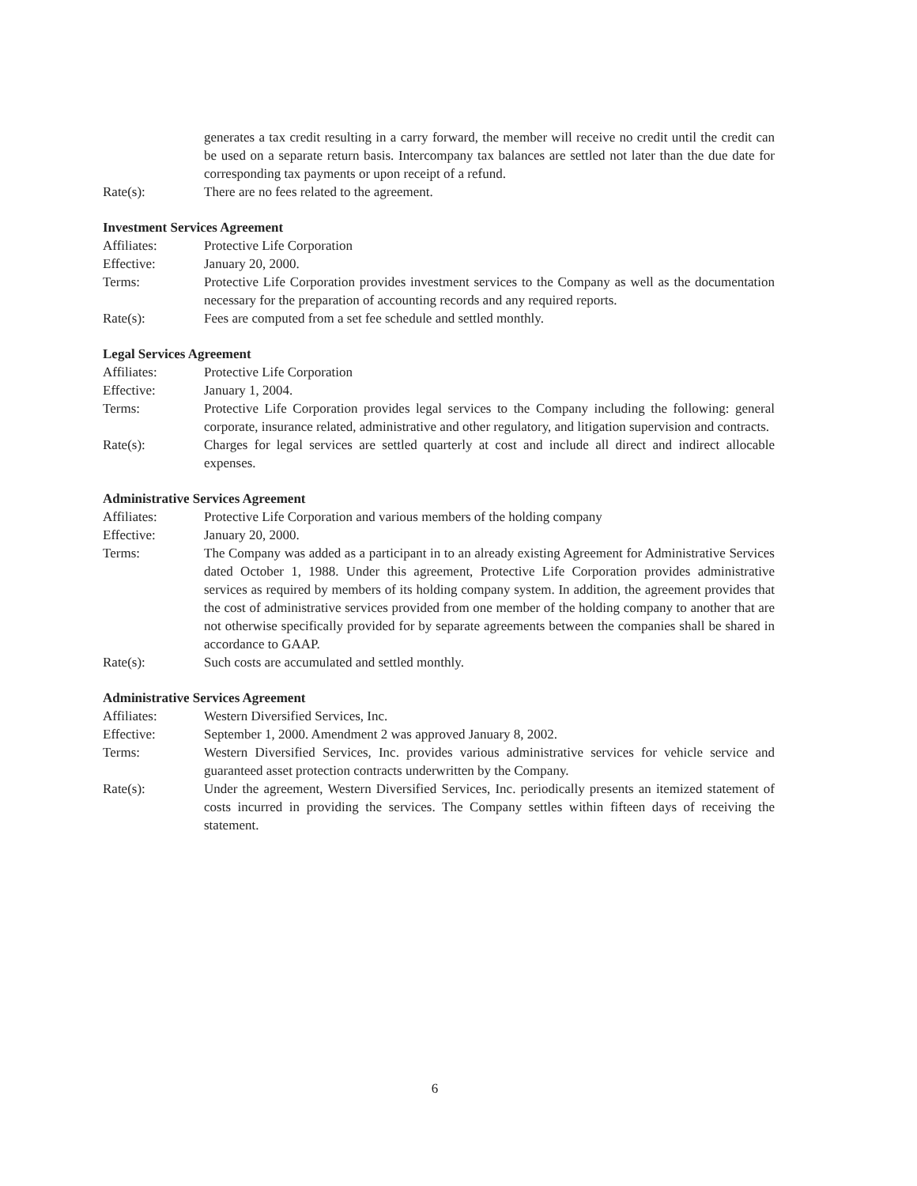generates a tax credit resulting in a carry forward, the member will receive no credit until the credit can be used on a separate return basis. Intercompany tax balances are settled not later than the due date for corresponding tax payments or upon receipt of a refund.
Rate(s): There are no fees related to the agreement.
Investment Services Agreement
Affiliates: Protective Life Corporation
Effective: January 20, 2000.
Terms: Protective Life Corporation provides investment services to the Company as well as the documentation necessary for the preparation of accounting records and any required reports.
Rate(s): Fees are computed from a set fee schedule and settled monthly.
Legal Services Agreement
Affiliates: Protective Life Corporation
Effective: January 1, 2004.
Terms: Protective Life Corporation provides legal services to the Company including the following: general corporate, insurance related, administrative and other regulatory, and litigation supervision and contracts.
Rate(s): Charges for legal services are settled quarterly at cost and include all direct and indirect allocable expenses.
Administrative Services Agreement
Affiliates: Protective Life Corporation and various members of the holding company
Effective: January 20, 2000.
Terms: The Company was added as a participant in to an already existing Agreement for Administrative Services dated October 1, 1988. Under this agreement, Protective Life Corporation provides administrative services as required by members of its holding company system. In addition, the agreement provides that the cost of administrative services provided from one member of the holding company to another that are not otherwise specifically provided for by separate agreements between the companies shall be shared in accordance to GAAP.
Rate(s): Such costs are accumulated and settled monthly.
Administrative Services Agreement
Affiliates: Western Diversified Services, Inc.
Effective: September 1, 2000. Amendment 2 was approved January 8, 2002.
Terms: Western Diversified Services, Inc. provides various administrative services for vehicle service and guaranteed asset protection contracts underwritten by the Company.
Rate(s): Under the agreement, Western Diversified Services, Inc. periodically presents an itemized statement of costs incurred in providing the services. The Company settles within fifteen days of receiving the statement.
6